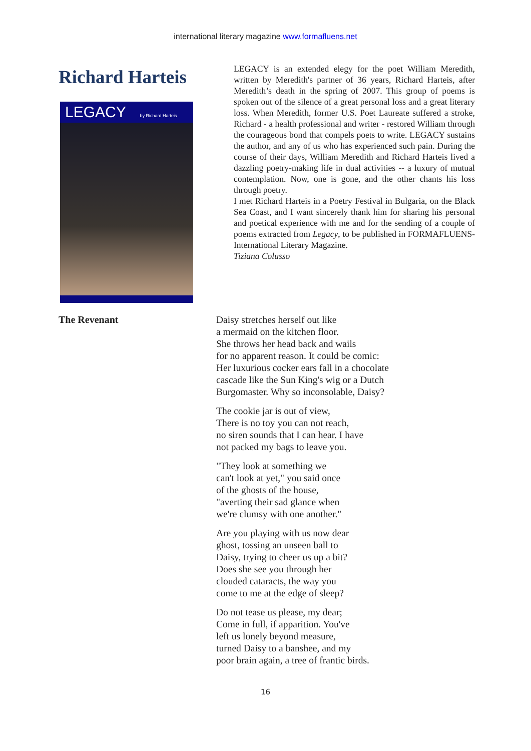international literary magazine www.formafluens.net
Richard Harteis
LEGACY by Richard Harteis
LEGACY is an extended elegy for the poet William Meredith, written by Meredith's partner of 36 years, Richard Harteis, after Meredith’s death in the spring of 2007. This group of poems is spoken out of the silence of a great personal loss and a great literary loss. When Meredith, former U.S. Poet Laureate suffered a stroke, Richard - a health professional and writer - restored William through the courageous bond that compels poets to write. LEGACY sustains the author, and any of us who has experienced such pain. During the course of their days, William Meredith and Richard Harteis lived a dazzling poetry-making life in dual activities -- a luxury of mutual contemplation. Now, one is gone, and the other chants his loss through poetry.
I met Richard Harteis in a Poetry Festival in Bulgaria, on the Black Sea Coast, and I want sincerely thank him for sharing his personal and poetical experience with me and for the sending of a couple of poems extracted from Legacy, to be published in FORMAFLUENS-International Literary Magazine.
Tiziana Colusso
The Revenant
Daisy stretches herself out like
a mermaid on the kitchen floor.
She throws her head back and wails
for no apparent reason. It could be comic:
Her luxurious cocker ears fall in a chocolate
cascade like the Sun King's wig or a Dutch
Burgomaster. Why so inconsolable, Daisy?
The cookie jar is out of view,
There is no toy you can not reach,
no siren sounds that I can hear. I have
not packed my bags to leave you.
"They look at something we
can't look at yet," you said once
of the ghosts of the house,
"averting their sad glance when
we're clumsy with one another."
Are you playing with us now dear
ghost, tossing an unseen ball to
Daisy, trying to cheer us up a bit?
Does she see you through her
clouded cataracts, the way you
come to me at the edge of sleep?
Do not tease us please, my dear;
Come in full, if apparition. You've
left us lonely beyond measure,
turned Daisy to a banshee, and my
poor brain again, a tree of frantic birds.
16